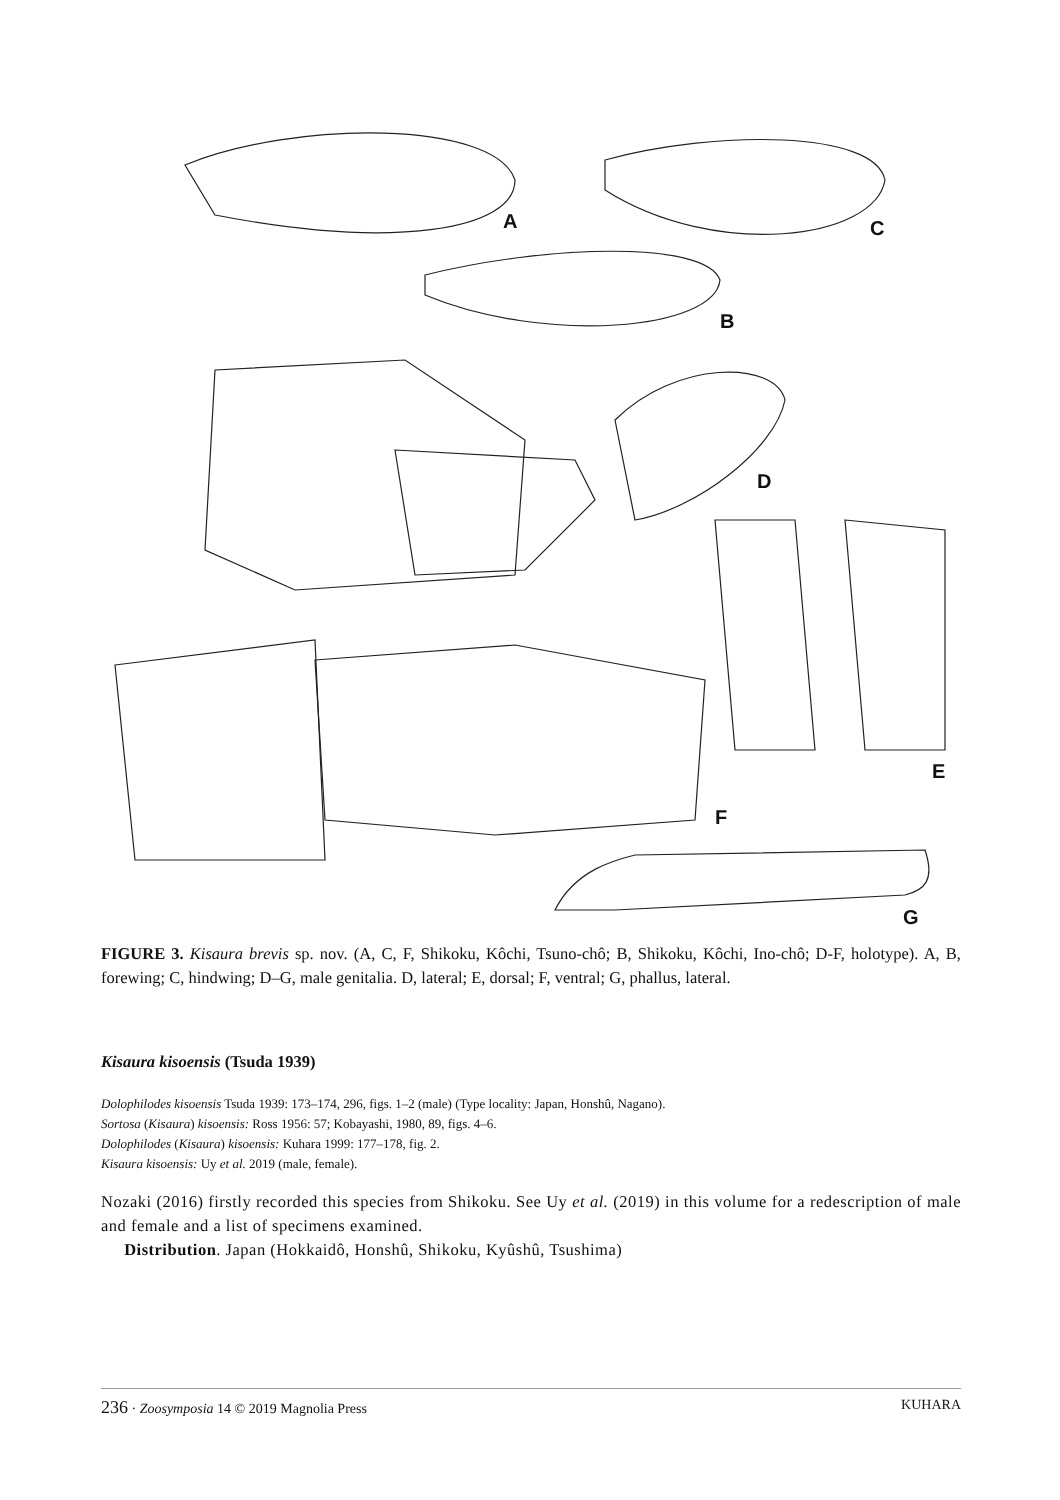A C
B
D
E
F
G
FIGURE 3. Kisaura brevis sp. nov. (A, C, F, Shikoku, Kôchi, Tsuno-chô; B, Shikoku, Kôchi, Ino-chô; D-F, holotype). A, B, forewing; C, hindwing; D–G, male genitalia. D, lateral; E, dorsal; F, ventral; G, phallus, lateral.
Kisaura kisoensis (Tsuda 1939)
Dolophilodes kisoensis Tsuda 1939: 173–174, 296, figs. 1–2 (male) (Type locality: Japan, Honshû, Nagano).
Sortosa (Kisaura) kisoensis: Ross 1956: 57; Kobayashi, 1980, 89, figs. 4–6.
Dolophilodes (Kisaura) kisoensis: Kuhara 1999: 177–178, fig. 2.
Kisaura kisoensis: Uy et al. 2019 (male, female).
Nozaki (2016) firstly recorded this species from Shikoku. See Uy et al. (2019) in this volume for a redescription of male and female and a list of specimens examined.
Distribution. Japan (Hokkaidô, Honshû, Shikoku, Kyûshû, Tsushima)
236 · Zoosymposia 14 © 2019 Magnolia Press KUHARA